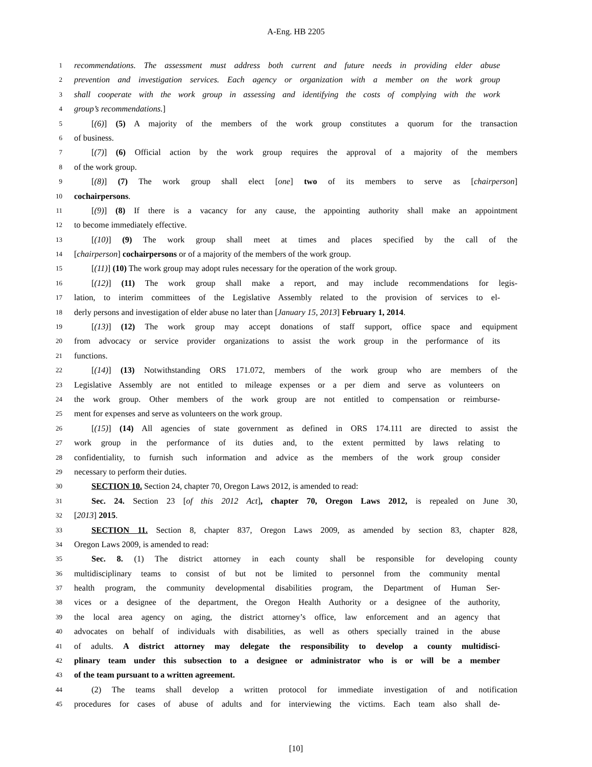A-Eng. HB 2205
1 recommendations. The assessment must address both current and future needs in providing elder abuse
2 prevention and investigation services. Each agency or organization with a member on the work group
3 shall cooperate with the work group in assessing and identifying the costs of complying with the work
4 group’s recommendations.]
5 [(6)] (5) A majority of the members of the work group constitutes a quorum for the transaction
6 of business.
7 [(7)] (6) Official action by the work group requires the approval of a majority of the members
8 of the work group.
9 [(8)] (7) The work group shall elect [one] two of its members to serve as [chairperson]
10 cochairpersons.
11 [(9)] (8) If there is a vacancy for any cause, the appointing authority shall make an appointment
12 to become immediately effective.
13 [(10)] (9) The work group shall meet at times and places specified by the call of the
14 [chairperson] cochairpersons or of a majority of the members of the work group.
15 [(11)] (10) The work group may adopt rules necessary for the operation of the work group.
16 [(12)] (11) The work group shall make a report, and may include recommendations for legis-
17 lation, to interim committees of the Legislative Assembly related to the provision of services to el-
18 derly persons and investigation of elder abuse no later than [January 15, 2013] February 1, 2014.
19 [(13)] (12) The work group may accept donations of staff support, office space and equipment
20 from advocacy or service provider organizations to assist the work group in the performance of its
21 functions.
22 [(14)] (13) Notwithstanding ORS 171.072, members of the work group who are members of the
23 Legislative Assembly are not entitled to mileage expenses or a per diem and serve as volunteers on
24 the work group. Other members of the work group are not entitled to compensation or reimburse-
25 ment for expenses and serve as volunteers on the work group.
26 [(15)] (14) All agencies of state government as defined in ORS 174.111 are directed to assist the
27 work group in the performance of its duties and, to the extent permitted by laws relating to
28 confidentiality, to furnish such information and advice as the members of the work group consider
29 necessary to perform their duties.
30 SECTION 10. Section 24, chapter 70, Oregon Laws 2012, is amended to read:
31 Sec. 24. Section 23 [of this 2012 Act], chapter 70, Oregon Laws 2012, is repealed on June 30,
32 [2013] 2015.
33 SECTION 11. Section 8, chapter 837, Oregon Laws 2009, as amended by section 83, chapter 828,
34 Oregon Laws 2009, is amended to read:
35 Sec. 8. (1) The district attorney in each county shall be responsible for developing county
36 multidisciplinary teams to consist of but not be limited to personnel from the community mental
37 health program, the community developmental disabilities program, the Department of Human Ser-
38 vices or a designee of the department, the Oregon Health Authority or a designee of the authority,
39 the local area agency on aging, the district attorney’s office, law enforcement and an agency that
40 advocates on behalf of individuals with disabilities, as well as others specially trained in the abuse
41 of adults. A district attorney may delegate the responsibility to develop a county multidisci-
42 plinary team under this subsection to a designee or administrator who is or will be a member
43 of the team pursuant to a written agreement.
44 (2) The teams shall develop a written protocol for immediate investigation of and notification
45 procedures for cases of abuse of adults and for interviewing the victims. Each team also shall de-
[10]